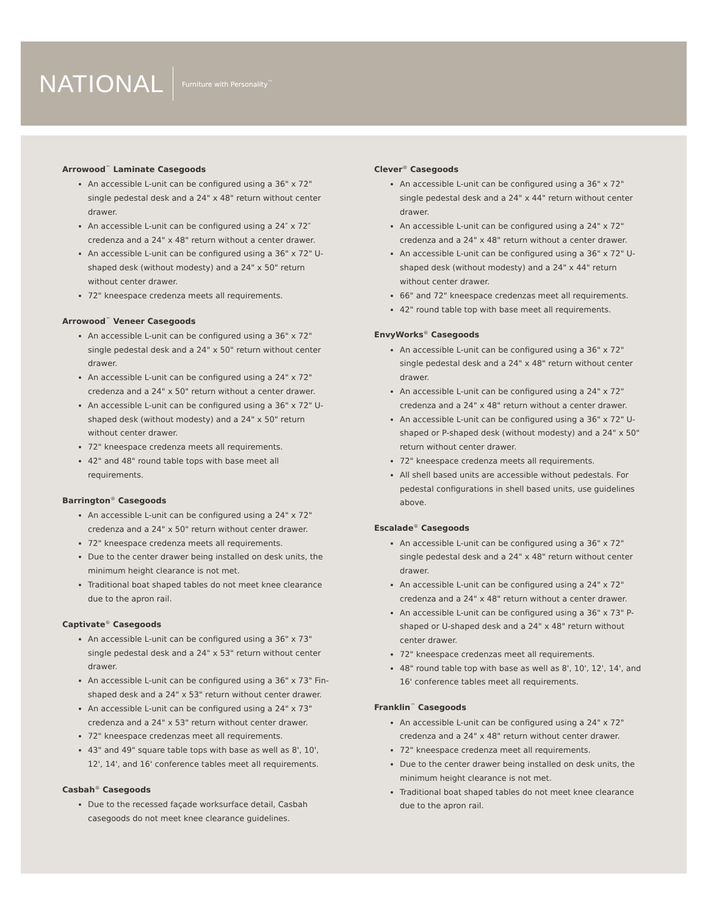NATIONAL
Furniture with Personality<sup>™</sup>
Arrowood<sup>™</sup> Laminate Casegoods
An accessible L-unit can be configured using a 36" x 72" single pedestal desk and a 24" x 48" return without center drawer.
An accessible L-unit can be configured using a 24″ x 72″ credenza and a 24" x 48" return without a center drawer.
An accessible L-unit can be configured using a 36" x 72" U-shaped desk (without modesty) and a 24" x 50" return without center drawer.
72" kneespace credenza meets all requirements.
Arrowood<sup>™</sup> Veneer Casegoods
An accessible L-unit can be configured using a 36" x 72" single pedestal desk and a 24" x 50" return without center drawer.
An accessible L-unit can be configured using a 24" x 72" credenza and a 24" x 50" return without a center drawer.
An accessible L-unit can be configured using a 36" x 72" U-shaped desk (without modesty) and a 24" x 50" return without center drawer.
72" kneespace credenza meets all requirements.
42" and 48" round table tops with base meet all requirements.
Barrington<sup>®</sup> Casegoods
An accessible L-unit can be configured using a 24" x 72" credenza and a 24" x 50" return without center drawer.
72" kneespace credenza meets all requirements.
Due to the center drawer being installed on desk units, the minimum height clearance is not met.
Traditional boat shaped tables do not meet knee clearance due to the apron rail.
Captivate<sup>®</sup> Casegoods
An accessible L-unit can be configured using a 36" x 73" single pedestal desk and a 24" x 53" return without center drawer.
An accessible L-unit can be configured using a 36" x 73" Fin-shaped desk and a 24" x 53" return without center drawer.
An accessible L-unit can be configured using a 24" x 73" credenza and a 24" x 53" return without center drawer.
72" kneespace credenzas meet all requirements.
43" and 49" square table tops with base as well as 8', 10', 12', 14', and 16' conference tables meet all requirements.
Casbah<sup>®</sup> Casegoods
Due to the recessed façade worksurface detail, Casbah casegoods do not meet knee clearance guidelines.
Clever<sup>®</sup> Casegoods
An accessible L-unit can be configured using a 36" x 72" single pedestal desk and a 24" x 44" return without center drawer.
An accessible L-unit can be configured using a 24" x 72" credenza and a 24" x 48" return without a center drawer.
An accessible L-unit can be configured using a 36" x 72" U-shaped desk (without modesty) and a 24" x 44" return without center drawer.
66" and 72" kneespace credenzas meet all requirements.
42" round table top with base meet all requirements.
EnvyWorks<sup>®</sup> Casegoods
An accessible L-unit can be configured using a 36" x 72" single pedestal desk and a 24" x 48" return without center drawer.
An accessible L-unit can be configured using a 24" x 72" credenza and a 24" x 48" return without a center drawer.
An accessible L-unit can be configured using a 36" x 72" U-shaped or P-shaped desk (without modesty) and a 24" x 50" return without center drawer.
72" kneespace credenza meets all requirements.
All shell based units are accessible without pedestals. For pedestal configurations in shell based units, use guidelines above.
Escalade<sup>®</sup> Casegoods
An accessible L-unit can be configured using a 36" x 72" single pedestal desk and a 24" x 48" return without center drawer.
An accessible L-unit can be configured using a 24" x 72" credenza and a 24" x 48" return without a center drawer.
An accessible L-unit can be configured using a 36" x 73" P-shaped or U-shaped desk and a 24" x 48" return without center drawer.
72" kneespace credenzas meet all requirements.
48" round table top with base as well as 8', 10', 12', 14', and 16' conference tables meet all requirements.
Franklin<sup>™</sup> Casegoods
An accessible L-unit can be configured using a 24" x 72" credenza and a 24" x 48" return without center drawer.
72" kneespace credenza meet all requirements.
Due to the center drawer being installed on desk units, the minimum height clearance is not met.
Traditional boat shaped tables do not meet knee clearance due to the apron rail.